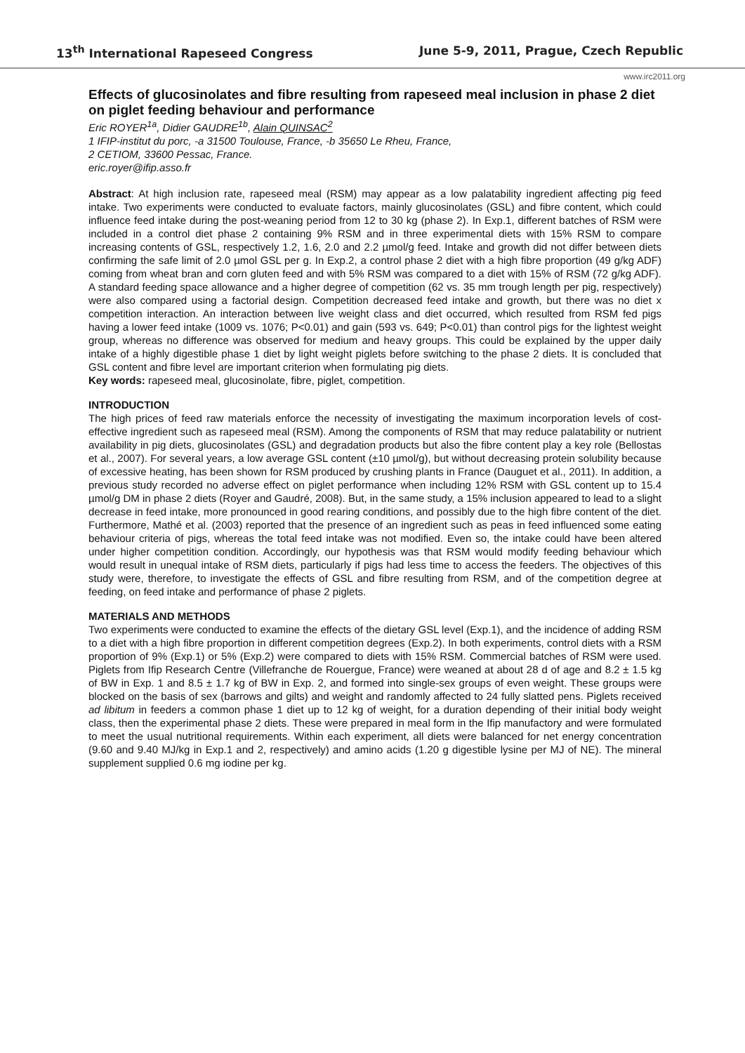13<sup>th</sup> International Rapeseed Congress June 5-9, 2011, Prague, Czech Republic
www.irc2011.org
Effects of glucosinolates and fibre resulting from rapeseed meal inclusion in phase 2 diet on piglet feeding behaviour and performance
Eric ROYER<sup>1a</sup>, Didier GAUDRE<sup>1b</sup>, Alain QUINSAC<sup>2</sup>
1 IFIP-institut du porc, -a 31500 Toulouse, France, -b 35650 Le Rheu, France,
2 CETIOM, 33600 Pessac, France.
eric.royer@ifip.asso.fr
Abstract: At high inclusion rate, rapeseed meal (RSM) may appear as a low palatability ingredient affecting pig feed intake. Two experiments were conducted to evaluate factors, mainly glucosinolates (GSL) and fibre content, which could influence feed intake during the post-weaning period from 12 to 30 kg (phase 2). In Exp.1, different batches of RSM were included in a control diet phase 2 containing 9% RSM and in three experimental diets with 15% RSM to compare increasing contents of GSL, respectively 1.2, 1.6, 2.0 and 2.2 µmol/g feed. Intake and growth did not differ between diets confirming the safe limit of 2.0 µmol GSL per g. In Exp.2, a control phase 2 diet with a high fibre proportion (49 g/kg ADF) coming from wheat bran and corn gluten feed and with 5% RSM was compared to a diet with 15% of RSM (72 g/kg ADF). A standard feeding space allowance and a higher degree of competition (62 vs. 35 mm trough length per pig, respectively) were also compared using a factorial design. Competition decreased feed intake and growth, but there was no diet x competition interaction. An interaction between live weight class and diet occurred, which resulted from RSM fed pigs having a lower feed intake (1009 vs. 1076; P<0.01) and gain (593 vs. 649; P<0.01) than control pigs for the lightest weight group, whereas no difference was observed for medium and heavy groups. This could be explained by the upper daily intake of a highly digestible phase 1 diet by light weight piglets before switching to the phase 2 diets. It is concluded that GSL content and fibre level are important criterion when formulating pig diets.
Key words: rapeseed meal, glucosinolate, fibre, piglet, competition.
INTRODUCTION
The high prices of feed raw materials enforce the necessity of investigating the maximum incorporation levels of cost-effective ingredient such as rapeseed meal (RSM). Among the components of RSM that may reduce palatability or nutrient availability in pig diets, glucosinolates (GSL) and degradation products but also the fibre content play a key role (Bellostas et al., 2007). For several years, a low average GSL content (±10 µmol/g), but without decreasing protein solubility because of excessive heating, has been shown for RSM produced by crushing plants in France (Dauguet et al., 2011). In addition, a previous study recorded no adverse effect on piglet performance when including 12% RSM with GSL content up to 15.4 µmol/g DM in phase 2 diets (Royer and Gaudré, 2008). But, in the same study, a 15% inclusion appeared to lead to a slight decrease in feed intake, more pronounced in good rearing conditions, and possibly due to the high fibre content of the diet. Furthermore, Mathé et al. (2003) reported that the presence of an ingredient such as peas in feed influenced some eating behaviour criteria of pigs, whereas the total feed intake was not modified. Even so, the intake could have been altered under higher competition condition. Accordingly, our hypothesis was that RSM would modify feeding behaviour which would result in unequal intake of RSM diets, particularly if pigs had less time to access the feeders. The objectives of this study were, therefore, to investigate the effects of GSL and fibre resulting from RSM, and of the competition degree at feeding, on feed intake and performance of phase 2 piglets.
MATERIALS AND METHODS
Two experiments were conducted to examine the effects of the dietary GSL level (Exp.1), and the incidence of adding RSM to a diet with a high fibre proportion in different competition degrees (Exp.2). In both experiments, control diets with a RSM proportion of 9% (Exp.1) or 5% (Exp.2) were compared to diets with 15% RSM. Commercial batches of RSM were used. Piglets from Ifip Research Centre (Villefranche de Rouergue, France) were weaned at about 28 d of age and 8.2 ± 1.5 kg of BW in Exp. 1 and 8.5 ± 1.7 kg of BW in Exp. 2, and formed into single-sex groups of even weight. These groups were blocked on the basis of sex (barrows and gilts) and weight and randomly affected to 24 fully slatted pens. Piglets received ad libitum in feeders a common phase 1 diet up to 12 kg of weight, for a duration depending of their initial body weight class, then the experimental phase 2 diets. These were prepared in meal form in the Ifip manufactory and were formulated to meet the usual nutritional requirements. Within each experiment, all diets were balanced for net energy concentration (9.60 and 9.40 MJ/kg in Exp.1 and 2, respectively) and amino acids (1.20 g digestible lysine per MJ of NE). The mineral supplement supplied 0.6 mg iodine per kg.